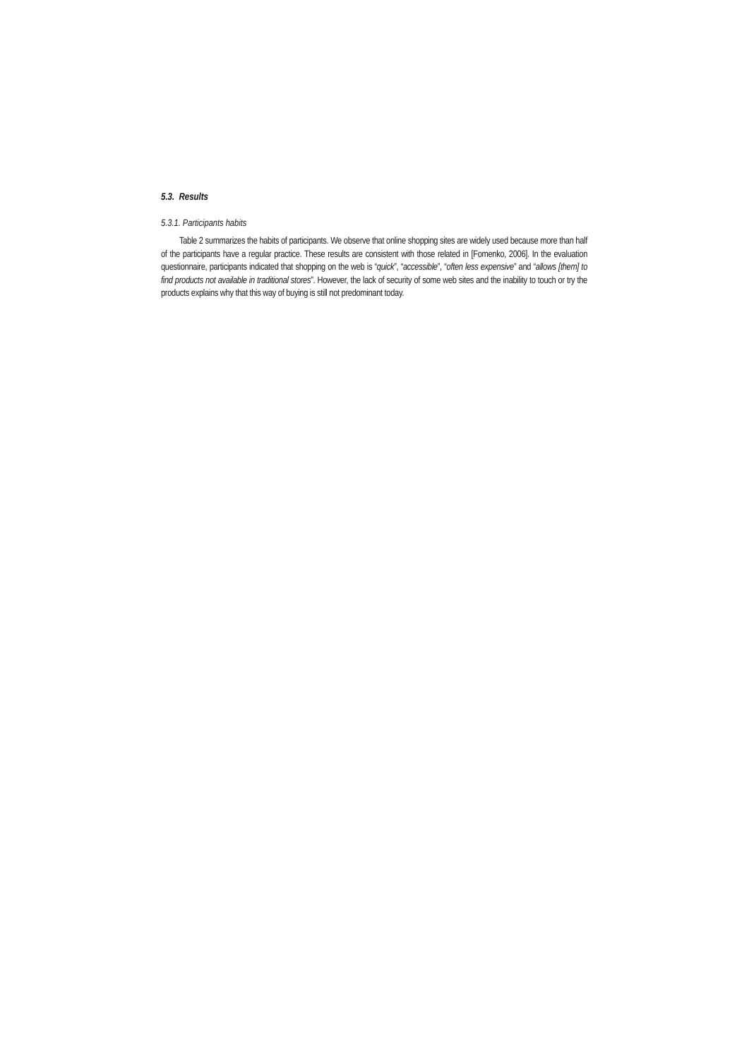5.3. Results
5.3.1. Participants habits
Table 2 summarizes the habits of participants. We observe that online shopping sites are widely used because more than half of the participants have a regular practice. These results are consistent with those related in [Fomenko, 2006]. In the evaluation questionnaire, participants indicated that shopping on the web is “quick”, “accessible”, “often less expensive” and “allows [them] to find products not available in traditional stores”. However, the lack of security of some web sites and the inability to touch or try the products explains why that this way of buying is still not predominant today.